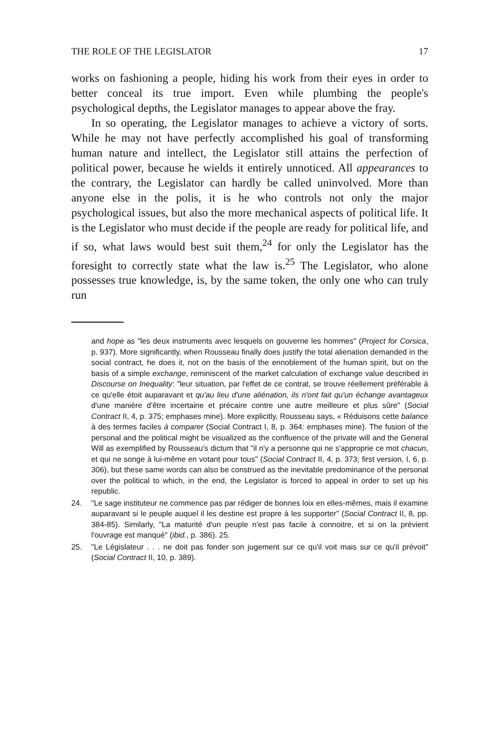THE ROLE OF THE LEGISLATOR 17
works on fashioning a people, hiding his work from their eyes in order to better conceal its true import. Even while plumbing the people's psychological depths, the Legislator manages to appear above the fray.
In so operating, the Legislator manages to achieve a victory of sorts. While he may not have perfectly accomplished his goal of transforming human nature and intellect, the Legislator still attains the perfection of political power, because he wields it entirely unnoticed. All appearances to the contrary, the Legislator can hardly be called uninvolved. More than anyone else in the polis, it is he who controls not only the major psychological issues, but also the more mechanical aspects of political life. It is the Legislator who must decide if the people are ready for political life, and if so, what laws would best suit them,<sup>24</sup> for only the Legislator has the foresight to correctly state what the law is.<sup>25</sup> The Legislator, who alone possesses true knowledge, is, by the same token, the only one who can truly run
and hope as "les deux instruments avec lesquels on gouverne les hommes" (Project for Corsica, p. 937). More significantly, when Rousseau finally does justify the total alienation demanded in the social contract, he does it, not on the basis of the ennoblement of the human spirit, but on the basis of a simple exchange, reminiscent of the market calculation of exchange value described in Discourse on Inequality: "leur situation, par l'effet de ce contrat, se trouve réellement préférable à ce qu'elle étoit auparavant et qu'au lieu d'une aliénation, ils n'ont fait qu'un échange avantageux d'une manière d'être incertaine et précaire contre une autre meilleure et plus sûre" (Social Contract II, 4, p. 375; emphases mine). More explicitly, Rousseau says, « Réduisons cette balance à des termes faciles à comparer (Social Contract I, 8, p. 364: emphases mine). The fusion of the personal and the political might be visualized as the confluence of the private will and the General Will as exemplified by Rousseau's dictum that "il n'y a personne qui ne s'approprie ce mot chacun, et qui ne songe à lui-même en votant pour tous" (Social Contract II, 4, p. 373; first version, I, 6, p. 306), but these same words can also be construed as the inevitable predominance of the personal over the political to which, in the end, the Legislator is forced to appeal in order to set up his republic.
24. "Le sage instituteur ne commence pas par rédiger de bonnes loix en elles-mêmes, mais il examine auparavant si le peuple auquel il les destine est propre à les supporter" (Social Contract II, 8, pp. 384-85). Similarly, "La maturité d'un peuple n'est pas facile à connoitre, et si on la prévient l'ouvrage est manqué" (ibid., p. 386). 25.
25. "Le Législateur . . . ne doit pas fonder son jugement sur ce qu'il voit mais sur ce qu'il prévoit" (Social Contract II, 10, p. 389).